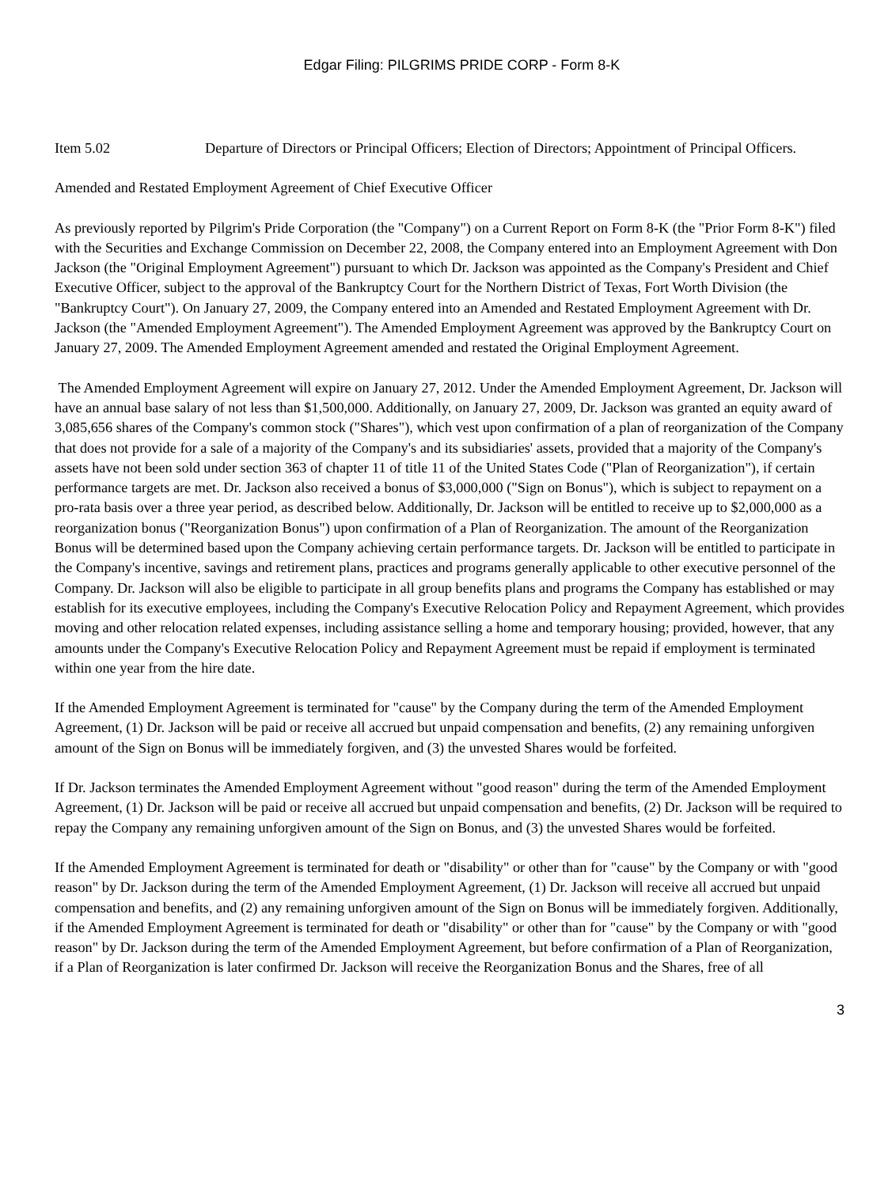Edgar Filing: PILGRIMS PRIDE CORP - Form 8-K
Item 5.02 Departure of Directors or Principal Officers; Election of Directors; Appointment of Principal Officers.
Amended and Restated Employment Agreement of Chief Executive Officer
As previously reported by Pilgrim's Pride Corporation (the "Company") on a Current Report on Form 8-K (the "Prior Form 8-K") filed with the Securities and Exchange Commission on December 22, 2008, the Company entered into an Employment Agreement with Don Jackson (the "Original Employment Agreement") pursuant to which Dr. Jackson was appointed as the Company's President and Chief Executive Officer, subject to the approval of the Bankruptcy Court for the Northern District of Texas, Fort Worth Division (the "Bankruptcy Court"). On January 27, 2009, the Company entered into an Amended and Restated Employment Agreement with Dr. Jackson (the "Amended Employment Agreement"). The Amended Employment Agreement was approved by the Bankruptcy Court on January 27, 2009. The Amended Employment Agreement amended and restated the Original Employment Agreement.
The Amended Employment Agreement will expire on January 27, 2012. Under the Amended Employment Agreement, Dr. Jackson will have an annual base salary of not less than $1,500,000. Additionally, on January 27, 2009, Dr. Jackson was granted an equity award of 3,085,656 shares of the Company's common stock ("Shares"), which vest upon confirmation of a plan of reorganization of the Company that does not provide for a sale of a majority of the Company's and its subsidiaries' assets, provided that a majority of the Company's assets have not been sold under section 363 of chapter 11 of title 11 of the United States Code ("Plan of Reorganization"), if certain performance targets are met. Dr. Jackson also received a bonus of $3,000,000 ("Sign on Bonus"), which is subject to repayment on a pro-rata basis over a three year period, as described below. Additionally, Dr. Jackson will be entitled to receive up to $2,000,000 as a reorganization bonus ("Reorganization Bonus") upon confirmation of a Plan of Reorganization. The amount of the Reorganization Bonus will be determined based upon the Company achieving certain performance targets. Dr. Jackson will be entitled to participate in the Company's incentive, savings and retirement plans, practices and programs generally applicable to other executive personnel of the Company. Dr. Jackson will also be eligible to participate in all group benefits plans and programs the Company has established or may establish for its executive employees, including the Company's Executive Relocation Policy and Repayment Agreement, which provides moving and other relocation related expenses, including assistance selling a home and temporary housing; provided, however, that any amounts under the Company's Executive Relocation Policy and Repayment Agreement must be repaid if employment is terminated within one year from the hire date.
If the Amended Employment Agreement is terminated for "cause" by the Company during the term of the Amended Employment Agreement, (1) Dr. Jackson will be paid or receive all accrued but unpaid compensation and benefits, (2) any remaining unforgiven amount of the Sign on Bonus will be immediately forgiven, and (3) the unvested Shares would be forfeited.
If Dr. Jackson terminates the Amended Employment Agreement without "good reason" during the term of the Amended Employment Agreement, (1) Dr. Jackson will be paid or receive all accrued but unpaid compensation and benefits, (2) Dr. Jackson will be required to repay the Company any remaining unforgiven amount of the Sign on Bonus, and (3) the unvested Shares would be forfeited.
If the Amended Employment Agreement is terminated for death or "disability" or other than for "cause" by the Company or with "good reason" by Dr. Jackson during the term of the Amended Employment Agreement, (1) Dr. Jackson will receive all accrued but unpaid compensation and benefits, and (2) any remaining unforgiven amount of the Sign on Bonus will be immediately forgiven. Additionally, if the Amended Employment Agreement is terminated for death or "disability" or other than for "cause" by the Company or with "good reason" by Dr. Jackson during the term of the Amended Employment Agreement, but before confirmation of a Plan of Reorganization, if a Plan of Reorganization is later confirmed Dr. Jackson will receive the Reorganization Bonus and the Shares, free of all
3